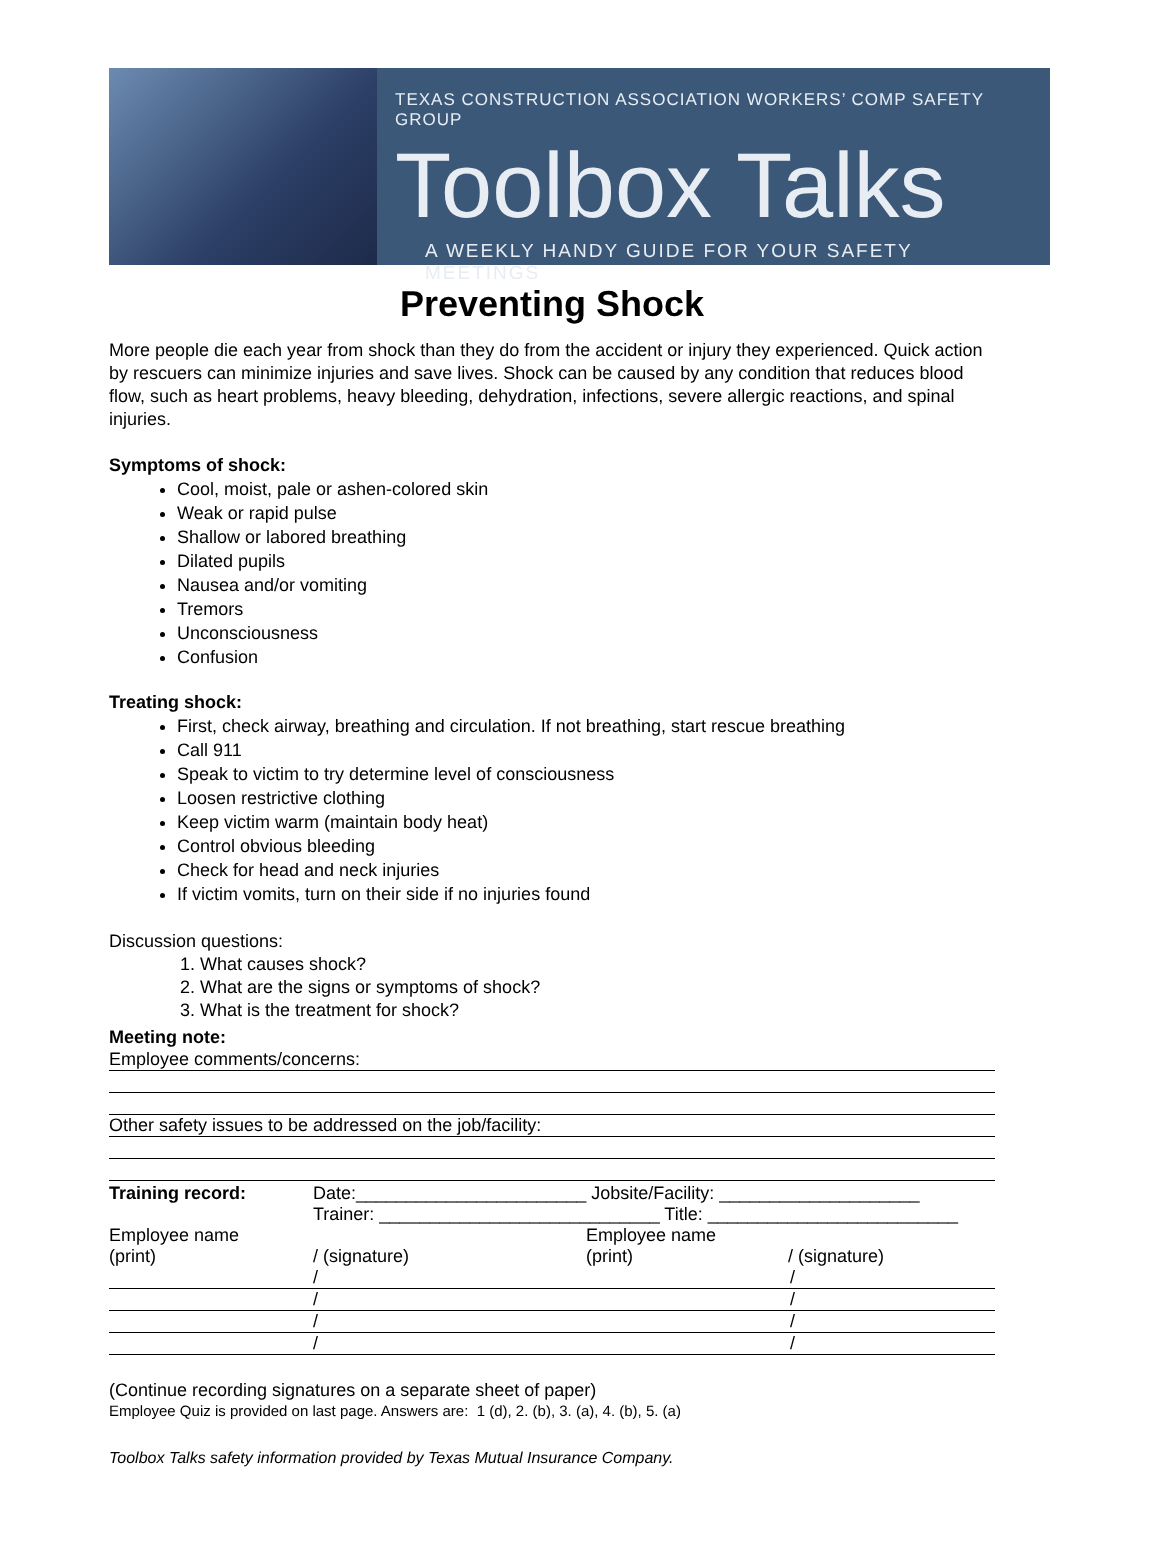TEXAS CONSTRUCTION ASSOCIATION WORKERS’ COMP SAFETY GROUP
Toolbox Talks
A WEEKLY HANDY GUIDE FOR YOUR SAFETY MEETINGS
Preventing Shock
More people die each year from shock than they do from the accident or injury they experienced. Quick action by rescuers can minimize injuries and save lives. Shock can be caused by any condition that reduces blood flow, such as heart problems, heavy bleeding, dehydration, infections, severe allergic reactions, and spinal injuries.
Symptoms of shock:
Cool, moist, pale or ashen-colored skin
Weak or rapid pulse
Shallow or labored breathing
Dilated pupils
Nausea and/or vomiting
Tremors
Unconsciousness
Confusion
Treating shock:
First, check airway, breathing and circulation. If not breathing, start rescue breathing
Call 911
Speak to victim to try determine level of consciousness
Loosen restrictive clothing
Keep victim warm (maintain body heat)
Control obvious bleeding
Check for head and neck injuries
If victim vomits, turn on their side if no injuries found
Discussion questions:
1. What causes shock?
2. What are the signs or symptoms of shock?
3. What is the treatment for shock?
Meeting note:
Employee comments/concerns:
Other safety issues to be addressed on the job/facility:
| Training record: | Date:_______________________ Jobsite/Facility: ____________________ | |
| | Trainer: ____________________________ Title: _________________________ | |
| Employee name | | Employee name |
| (print) | / (signature) | (print) / (signature) |
| | / | / |
| | / | / |
| | / | / |
| | / | / |
(Continue recording signatures on a separate sheet of paper)
Employee Quiz is provided on last page. Answers are: 1 (d), 2. (b), 3. (a), 4. (b), 5. (a)
Toolbox Talks safety information provided by Texas Mutual Insurance Company.